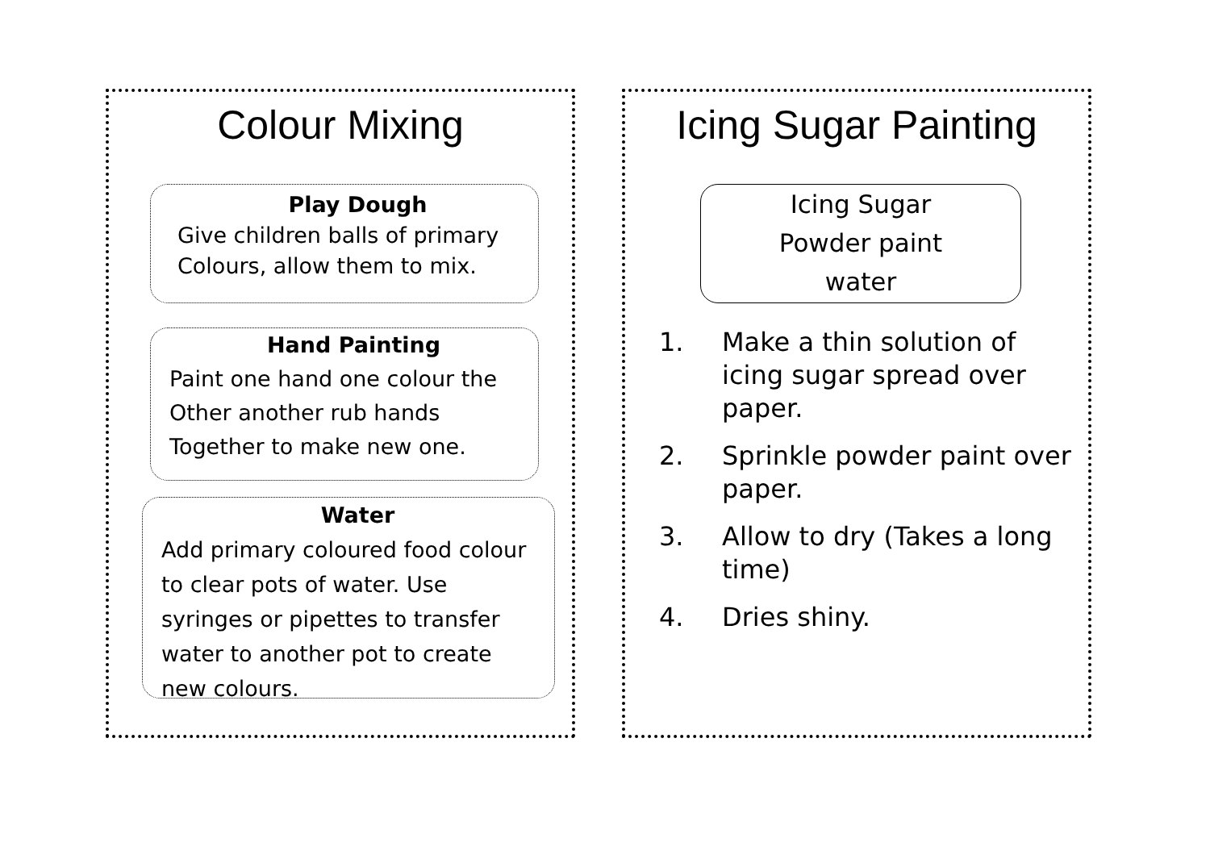Colour Mixing
Play Dough
Give children balls of primary
Colours, allow them to mix.
Hand Painting
Paint one hand one colour the
Other another rub hands
Together to make new one.
Water
Add primary coloured food colour
to clear pots of water. Use
syringes or pipettes to transfer
water to another pot to create
new colours.
Icing Sugar Painting
Icing Sugar
Powder paint
water
1. Make a thin solution of icing sugar spread over paper.
2. Sprinkle powder paint over paper.
3. Allow to dry (Takes a long time)
4. Dries shiny.